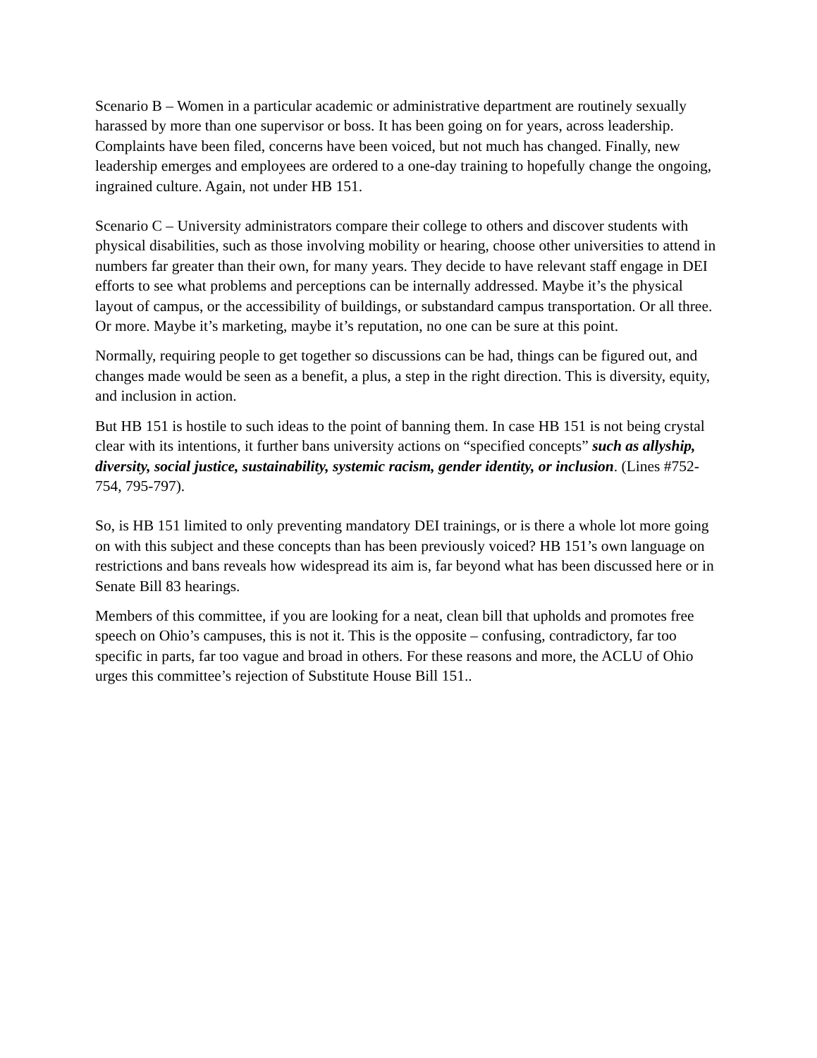Scenario B – Women in a particular academic or administrative department are routinely sexually harassed by more than one supervisor or boss. It has been going on for years, across leadership. Complaints have been filed, concerns have been voiced, but not much has changed. Finally, new leadership emerges and employees are ordered to a one-day training to hopefully change the ongoing, ingrained culture. Again, not under HB 151.
Scenario C – University administrators compare their college to others and discover students with physical disabilities, such as those involving mobility or hearing, choose other universities to attend in numbers far greater than their own, for many years. They decide to have relevant staff engage in DEI efforts to see what problems and perceptions can be internally addressed. Maybe it’s the physical layout of campus, or the accessibility of buildings, or substandard campus transportation. Or all three. Or more. Maybe it’s marketing, maybe it’s reputation, no one can be sure at this point.
Normally, requiring people to get together so discussions can be had, things can be figured out, and changes made would be seen as a benefit, a plus, a step in the right direction. This is diversity, equity, and inclusion in action.
But HB 151 is hostile to such ideas to the point of banning them. In case HB 151 is not being crystal clear with its intentions, it further bans university actions on “specified concepts” such as allyship, diversity, social justice, sustainability, systemic racism, gender identity, or inclusion. (Lines #752-754, 795-797).
So, is HB 151 limited to only preventing mandatory DEI trainings, or is there a whole lot more going on with this subject and these concepts than has been previously voiced? HB 151’s own language on restrictions and bans reveals how widespread its aim is, far beyond what has been discussed here or in Senate Bill 83 hearings.
Members of this committee, if you are looking for a neat, clean bill that upholds and promotes free speech on Ohio’s campuses, this is not it. This is the opposite – confusing, contradictory, far too specific in parts, far too vague and broad in others. For these reasons and more, the ACLU of Ohio urges this committee’s rejection of Substitute House Bill 151..